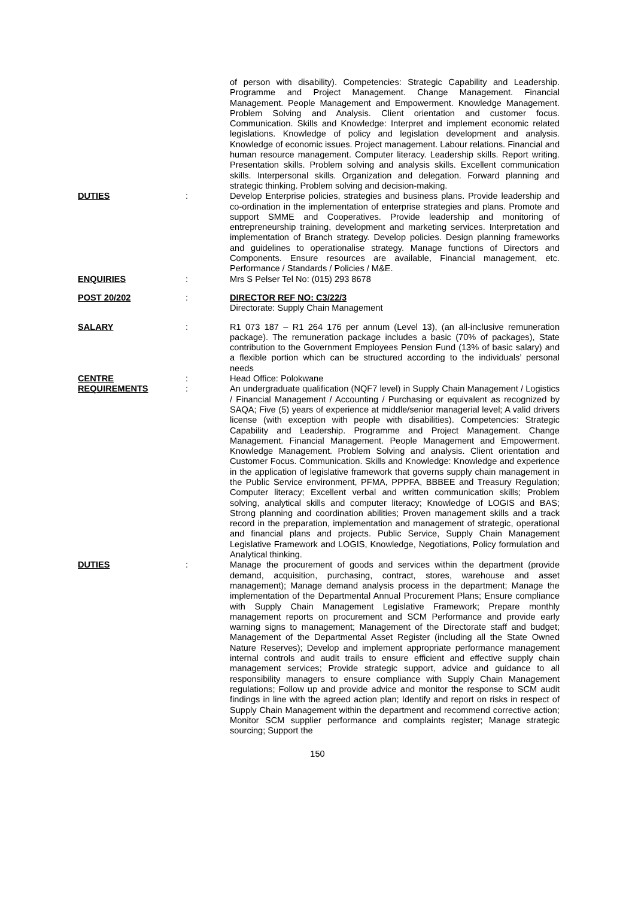of person with disability). Competencies: Strategic Capability and Leadership. Programme and Project Management. Change Management. Financial Management. People Management and Empowerment. Knowledge Management. Problem Solving and Analysis. Client orientation and customer focus. Communication. Skills and Knowledge: Interpret and implement economic related legislations. Knowledge of policy and legislation development and analysis. Knowledge of economic issues. Project management. Labour relations. Financial and human resource management. Computer literacy. Leadership skills. Report writing. Presentation skills. Problem solving and analysis skills. Excellent communication skills. Interpersonal skills. Organization and delegation. Forward planning and strategic thinking. Problem solving and decision-making.
DUTIES : Develop Enterprise policies, strategies and business plans. Provide leadership and co-ordination in the implementation of enterprise strategies and plans. Promote and support SMME and Cooperatives. Provide leadership and monitoring of entrepreneurship training, development and marketing services. Interpretation and implementation of Branch strategy. Develop policies. Design planning frameworks and guidelines to operationalise strategy. Manage functions of Directors and Components. Ensure resources are available, Financial management, etc. Performance / Standards / Policies / M&E.
ENQUIRIES : Mrs S Pelser Tel No: (015) 293 8678
POST 20/202 : DIRECTOR REF NO: C3/22/3
Directorate: Supply Chain Management
SALARY : R1 073 187 – R1 264 176 per annum (Level 13), (an all-inclusive remuneration package). The remuneration package includes a basic (70% of packages), State contribution to the Government Employees Pension Fund (13% of basic salary) and a flexible portion which can be structured according to the individuals’ personal needs
CENTRE : Head Office: Polokwane
REQUIREMENTS : An undergraduate qualification (NQF7 level) in Supply Chain Management / Logistics / Financial Management / Accounting / Purchasing or equivalent as recognized by SAQA; Five (5) years of experience at middle/senior managerial level; A valid drivers license (with exception with people with disabilities). Competencies: Strategic Capability and Leadership. Programme and Project Management. Change Management. Financial Management. People Management and Empowerment. Knowledge Management. Problem Solving and analysis. Client orientation and Customer Focus. Communication. Skills and Knowledge: Knowledge and experience in the application of legislative framework that governs supply chain management in the Public Service environment, PFMA, PPPFA, BBBEE and Treasury Regulation; Computer literacy; Excellent verbal and written communication skills; Problem solving, analytical skills and computer literacy; Knowledge of LOGIS and BAS; Strong planning and coordination abilities; Proven management skills and a track record in the preparation, implementation and management of strategic, operational and financial plans and projects. Public Service, Supply Chain Management Legislative Framework and LOGIS, Knowledge, Negotiations, Policy formulation and Analytical thinking.
DUTIES : Manage the procurement of goods and services within the department (provide demand, acquisition, purchasing, contract, stores, warehouse and asset management); Manage demand analysis process in the department; Manage the implementation of the Departmental Annual Procurement Plans; Ensure compliance with Supply Chain Management Legislative Framework; Prepare monthly management reports on procurement and SCM Performance and provide early warning signs to management; Management of the Directorate staff and budget; Management of the Departmental Asset Register (including all the State Owned Nature Reserves); Develop and implement appropriate performance management internal controls and audit trails to ensure efficient and effective supply chain management services; Provide strategic support, advice and guidance to all responsibility managers to ensure compliance with Supply Chain Management regulations; Follow up and provide advice and monitor the response to SCM audit findings in line with the agreed action plan; Identify and report on risks in respect of Supply Chain Management within the department and recommend corrective action; Monitor SCM supplier performance and complaints register; Manage strategic sourcing; Support the
150